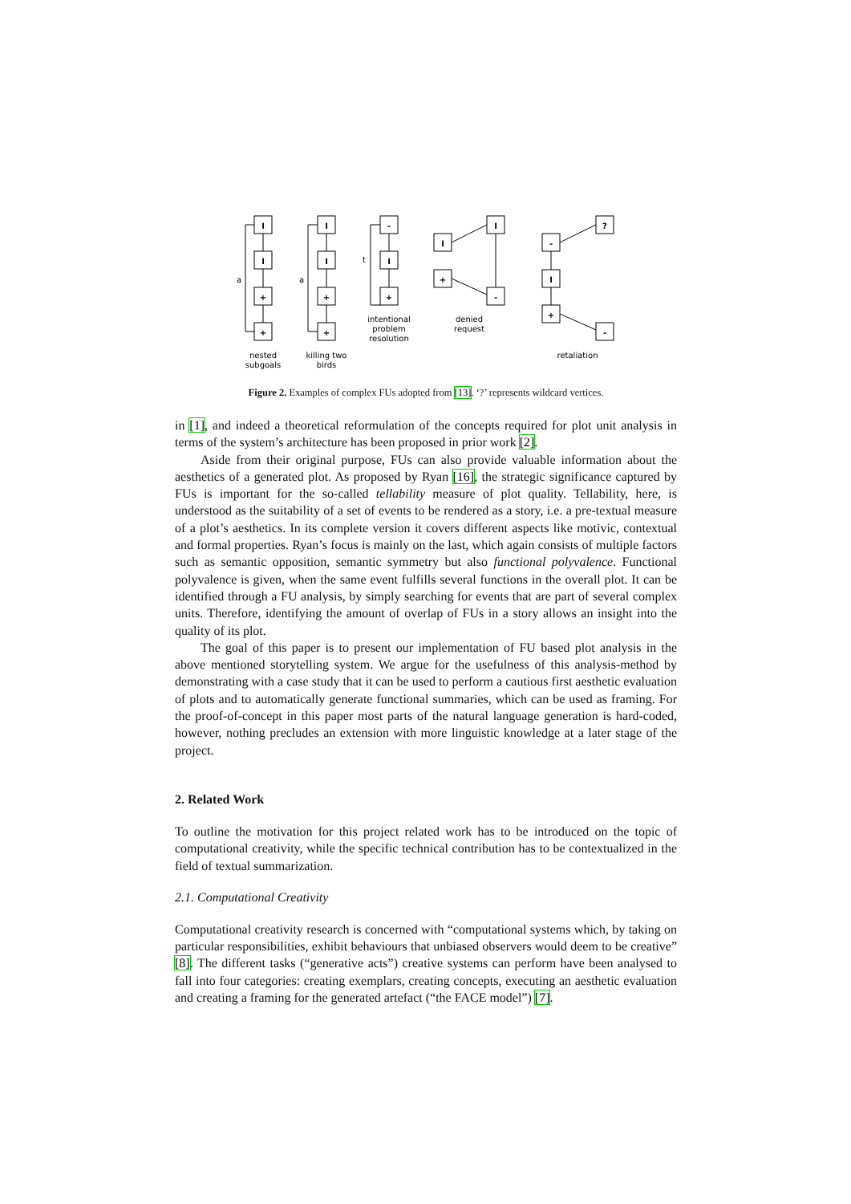I
I
+
+
I
I
+
+
-
I
+
I
I
+
-
?
-
I
+
-
nested
subgoals
killing two
birds
intentional
problem
resolution
denied
request
retaliation
a
a
t
Figure 2. Examples of complex FUs adopted from [13]. ‘?’ represents wildcard vertices.
in [1], and indeed a theoretical reformulation of the concepts required for plot unit analysis in terms of the system’s architecture has been proposed in prior work [2].
Aside from their original purpose, FUs can also provide valuable information about the aesthetics of a generated plot. As proposed by Ryan [16], the strategic significance captured by FUs is important for the so-called tellability measure of plot quality. Tellability, here, is understood as the suitability of a set of events to be rendered as a story, i.e. a pre-textual measure of a plot’s aesthetics. In its complete version it covers different aspects like motivic, contextual and formal properties. Ryan’s focus is mainly on the last, which again consists of multiple factors such as semantic opposition, semantic symmetry but also functional polyvalence. Functional polyvalence is given, when the same event fulfills several functions in the overall plot. It can be identified through a FU analysis, by simply searching for events that are part of several complex units. Therefore, identifying the amount of overlap of FUs in a story allows an insight into the quality of its plot.
The goal of this paper is to present our implementation of FU based plot analysis in the above mentioned storytelling system. We argue for the usefulness of this analysis-method by demonstrating with a case study that it can be used to perform a cautious first aesthetic evaluation of plots and to automatically generate functional summaries, which can be used as framing. For the proof-of-concept in this paper most parts of the natural language generation is hard-coded, however, nothing precludes an extension with more linguistic knowledge at a later stage of the project.
2. Related Work
To outline the motivation for this project related work has to be introduced on the topic of computational creativity, while the specific technical contribution has to be contextualized in the field of textual summarization.
2.1. Computational Creativity
Computational creativity research is concerned with “computational systems which, by taking on particular responsibilities, exhibit behaviours that unbiased observers would deem to be creative” [8]. The different tasks (“generative acts”) creative systems can perform have been analysed to fall into four categories: creating exemplars, creating concepts, executing an aesthetic evaluation and creating a framing for the generated artefact (“the FACE model”) [7].